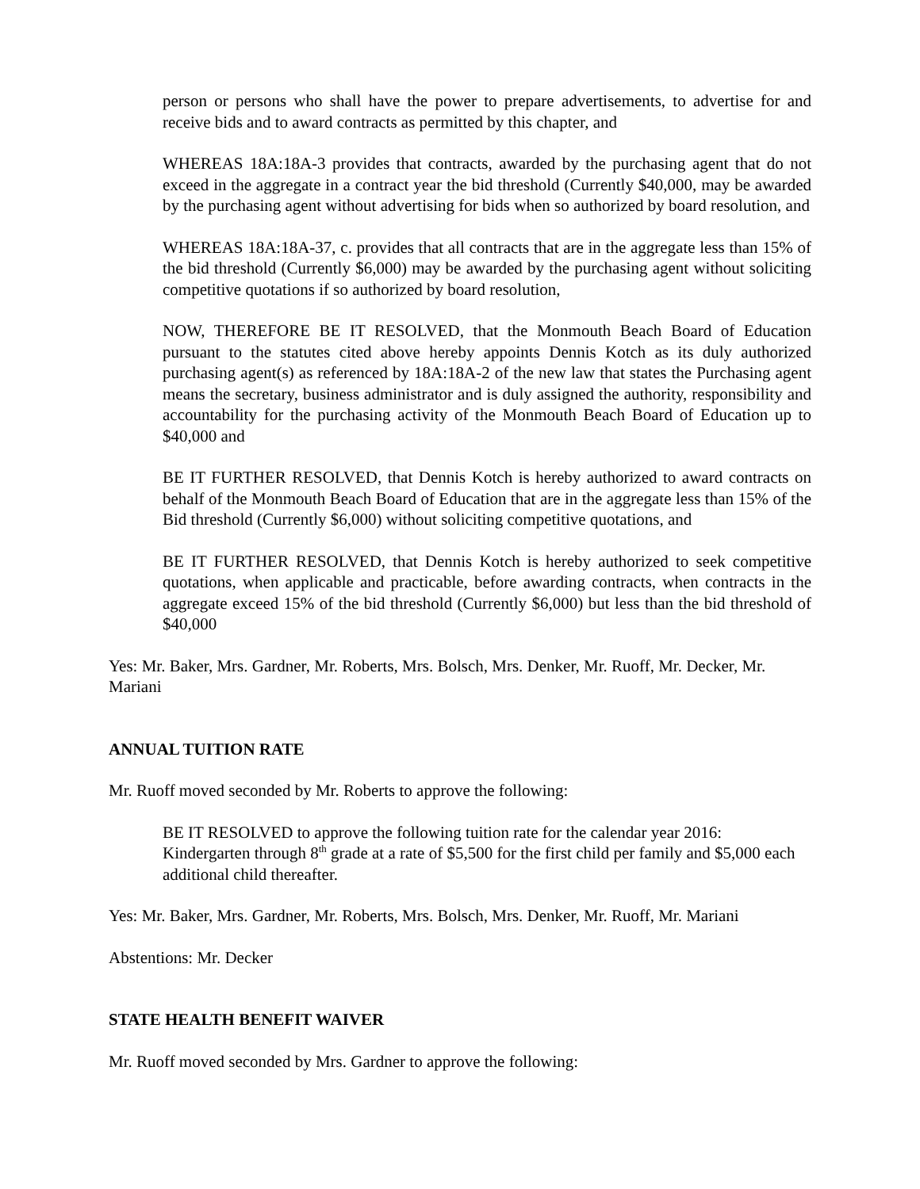person or persons who shall have the power to prepare advertisements, to advertise for and receive bids and to award contracts as permitted by this chapter, and
WHEREAS 18A:18A-3 provides that contracts, awarded by the purchasing agent that do not exceed in the aggregate in a contract year the bid threshold (Currently $40,000, may be awarded by the purchasing agent without advertising for bids when so authorized by board resolution, and
WHEREAS 18A:18A-37, c. provides that all contracts that are in the aggregate less than 15% of the bid threshold (Currently $6,000) may be awarded by the purchasing agent without soliciting competitive quotations if so authorized by board resolution,
NOW, THEREFORE BE IT RESOLVED, that the Monmouth Beach Board of Education pursuant to the statutes cited above hereby appoints Dennis Kotch as its duly authorized purchasing agent(s) as referenced by 18A:18A-2 of the new law that states the Purchasing agent means the secretary, business administrator and is duly assigned the authority, responsibility and accountability for the purchasing activity of the Monmouth Beach Board of Education up to $40,000 and
BE IT FURTHER RESOLVED, that Dennis Kotch is hereby authorized to award contracts on behalf of the Monmouth Beach Board of Education that are in the aggregate less than 15% of the Bid threshold (Currently $6,000) without soliciting competitive quotations, and
BE IT FURTHER RESOLVED, that Dennis Kotch is hereby authorized to seek competitive quotations, when applicable and practicable, before awarding contracts, when contracts in the aggregate exceed 15% of the bid threshold (Currently $6,000) but less than the bid threshold of $40,000
Yes: Mr. Baker, Mrs. Gardner, Mr. Roberts, Mrs. Bolsch, Mrs. Denker, Mr. Ruoff, Mr. Decker, Mr. Mariani
ANNUAL TUITION RATE
Mr. Ruoff moved seconded by Mr. Roberts to approve the following:
BE IT RESOLVED to approve the following tuition rate for the calendar year 2016:
Kindergarten through 8<sup>th</sup> grade at a rate of $5,500 for the first child per family and $5,000 each additional child thereafter.
Yes: Mr. Baker, Mrs. Gardner, Mr. Roberts, Mrs. Bolsch, Mrs. Denker, Mr. Ruoff, Mr. Mariani
Abstentions: Mr. Decker
STATE HEALTH BENEFIT WAIVER
Mr. Ruoff moved seconded by Mrs. Gardner to approve the following: